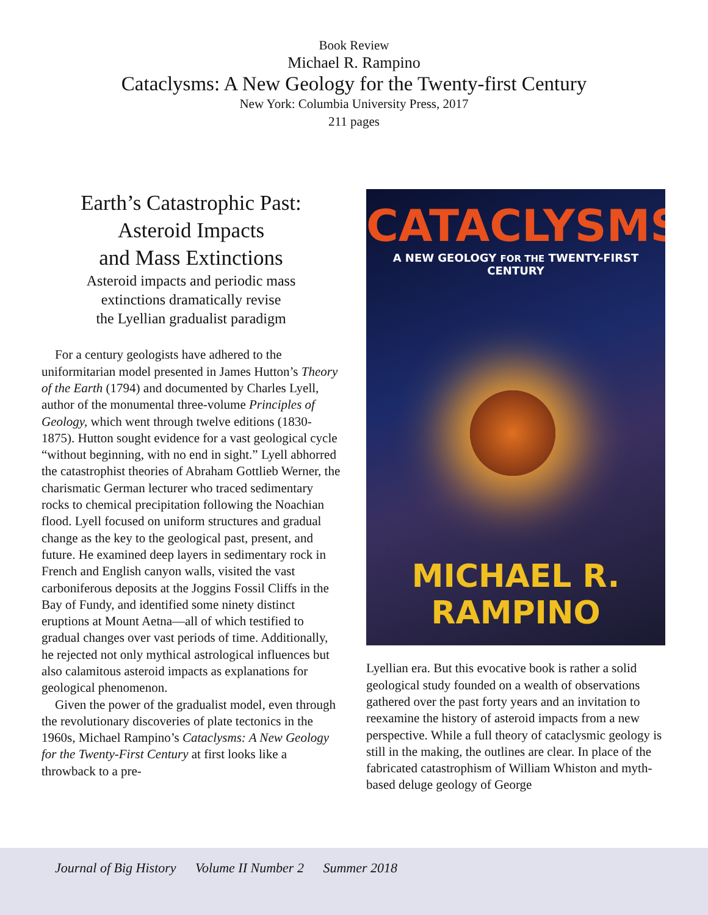Book Review
Michael R. Rampino
Cataclysms: A New Geology for the Twenty-first Century
New York: Columbia University Press, 2017
211 pages
Earth’s Catastrophic Past:
Asteroid Impacts
and Mass Extinctions
Asteroid impacts and periodic mass
extinctions dramatically revise
the Lyellian gradualist paradigm
For a century geologists have adhered to the uniformitarian model presented in James Hutton’s Theory of the Earth (1794) and documented by Charles Lyell, author of the monumental three-volume Principles of Geology, which went through twelve editions (1830-1875). Hutton sought evidence for a vast geological cycle “without beginning, with no end in sight.” Lyell abhorred the catastrophist theories of Abraham Gottlieb Werner, the charismatic German lecturer who traced sedimentary rocks to chemical precipitation following the Noachian flood. Lyell focused on uniform structures and gradual change as the key to the geological past, present, and future. He examined deep layers in sedimentary rock in French and English canyon walls, visited the vast carboniferous deposits at the Joggins Fossil Cliffs in the Bay of Fundy, and identified some ninety distinct eruptions at Mount Aetna—all of which testified to gradual changes over vast periods of time. Additionally, he rejected not only mythical astrological influences but also calamitous asteroid impacts as explanations for geological phenomenon.
Given the power of the gradualist model, even through the revolutionary discoveries of plate tectonics in the 1960s, Michael Rampino’s Cataclysms: A New Geology for the Twenty-First Century at first looks like a throwback to a pre-
CATACLYSMS
A NEW GEOLOGY FOR THE TWENTY-FIRST CENTURY
MICHAEL R. RAMPINO
Lyellian era. But this evocative book is rather a solid geological study founded on a wealth of observations gathered over the past forty years and an invitation to reexamine the history of asteroid impacts from a new perspective. While a full theory of cataclysmic geology is still in the making, the outlines are clear. In place of the fabricated catastrophism of William Whiston and myth-based deluge geology of George
Journal of Big History Volume II Number 2 Summer 2018